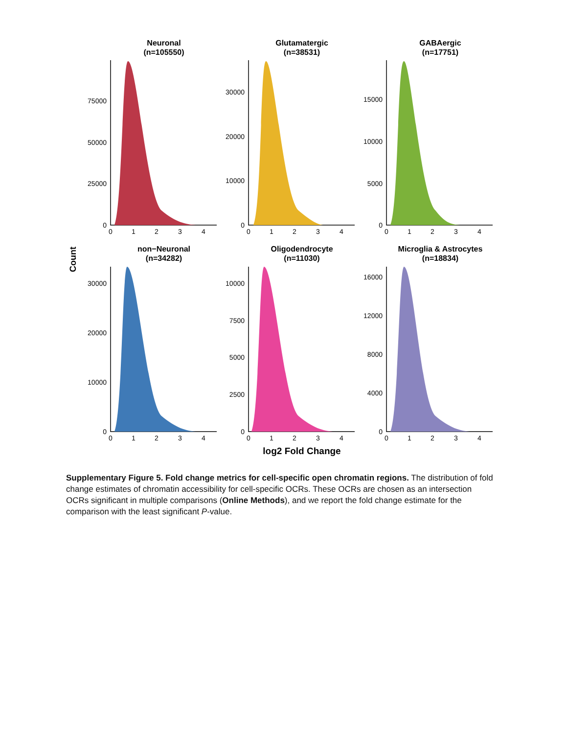Count
log2 Fold Change
Neuronal
(n=105550)
Glutamatergic
(n=38531)
GABAergic
(n=17751)
non−Neuronal
(n=34282)
Oligodendrocyte
(n=11030)
Microglia & Astrocytes
(n=18834)
0
1
2
3
4
0
1
2
3
4
0
1
2
3
4
0
1
2
3
4
0
1
2
3
4
0
1
2
3
4
0
25000
50000
75000
0
10000
20000
30000
0
5000
10000
15000
0
10000
20000
30000
0
2500
5000
7500
10000
0
4000
8000
12000
16000
Supplementary Figure 5. Fold change metrics for cell-specific open chromatin regions. The distribution of fold change estimates of chromatin accessibility for cell-specific OCRs. These OCRs are chosen as an intersection OCRs significant in multiple comparisons (Online Methods), and we report the fold change estimate for the comparison with the least significant P-value.